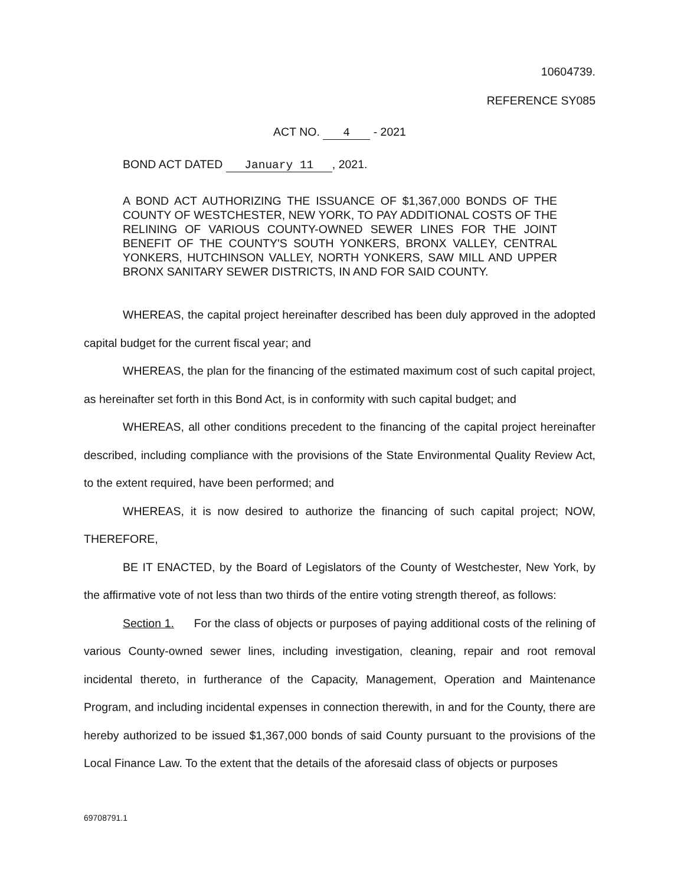10604739.
REFERENCE SY085
ACT NO. 4 - 2021
BOND ACT DATED January 11, 2021.
A BOND ACT AUTHORIZING THE ISSUANCE OF $1,367,000 BONDS OF THE COUNTY OF WESTCHESTER, NEW YORK, TO PAY ADDITIONAL COSTS OF THE RELINING OF VARIOUS COUNTY-OWNED SEWER LINES FOR THE JOINT BENEFIT OF THE COUNTY'S SOUTH YONKERS, BRONX VALLEY, CENTRAL YONKERS, HUTCHINSON VALLEY, NORTH YONKERS, SAW MILL AND UPPER BRONX SANITARY SEWER DISTRICTS, IN AND FOR SAID COUNTY.
WHEREAS, the capital project hereinafter described has been duly approved in the adopted capital budget for the current fiscal year; and
WHEREAS, the plan for the financing of the estimated maximum cost of such capital project, as hereinafter set forth in this Bond Act, is in conformity with such capital budget; and
WHEREAS, all other conditions precedent to the financing of the capital project hereinafter described, including compliance with the provisions of the State Environmental Quality Review Act, to the extent required, have been performed; and
WHEREAS, it is now desired to authorize the financing of such capital project; NOW, THEREFORE,
BE IT ENACTED, by the Board of Legislators of the County of Westchester, New York, by the affirmative vote of not less than two thirds of the entire voting strength thereof, as follows:
Section 1. For the class of objects or purposes of paying additional costs of the relining of various County-owned sewer lines, including investigation, cleaning, repair and root removal incidental thereto, in furtherance of the Capacity, Management, Operation and Maintenance Program, and including incidental expenses in connection therewith, in and for the County, there are hereby authorized to be issued $1,367,000 bonds of said County pursuant to the provisions of the Local Finance Law. To the extent that the details of the aforesaid class of objects or purposes
69708791.1